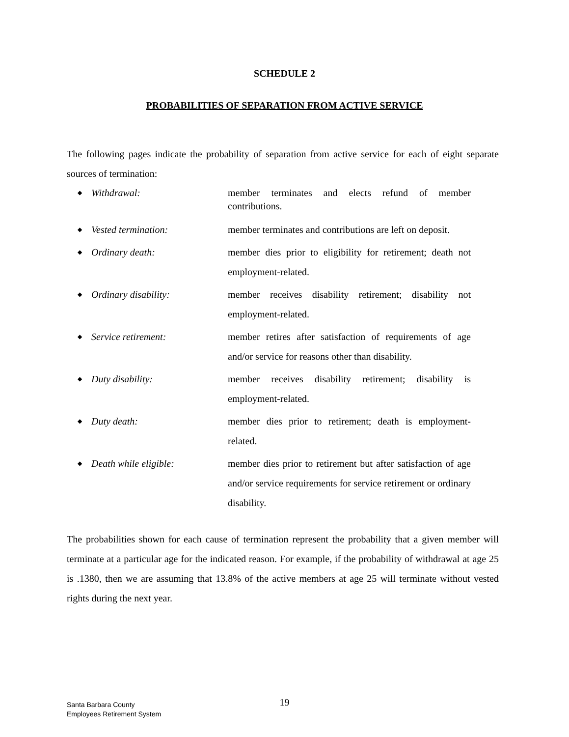SCHEDULE 2
PROBABILITIES OF SEPARATION FROM ACTIVE SERVICE
The following pages indicate the probability of separation from active service for each of eight separate sources of termination:
◆ Withdrawal: member terminates and elects refund of member contributions.
◆ Vested termination: member terminates and contributions are left on deposit.
◆ Ordinary death: member dies prior to eligibility for retirement; death not employment-related.
◆ Ordinary disability: member receives disability retirement; disability not employment-related.
◆ Service retirement: member retires after satisfaction of requirements of age and/or service for reasons other than disability.
◆ Duty disability: member receives disability retirement; disability is employment-related.
◆ Duty death: member dies prior to retirement; death is employment-related.
◆ Death while eligible: member dies prior to retirement but after satisfaction of age and/or service requirements for service retirement or ordinary disability.
The probabilities shown for each cause of termination represent the probability that a given member will terminate at a particular age for the indicated reason. For example, if the probability of withdrawal at age 25 is .1380, then we are assuming that 13.8% of the active members at age 25 will terminate without vested rights during the next year.
19
Santa Barbara County
Employees Retirement System